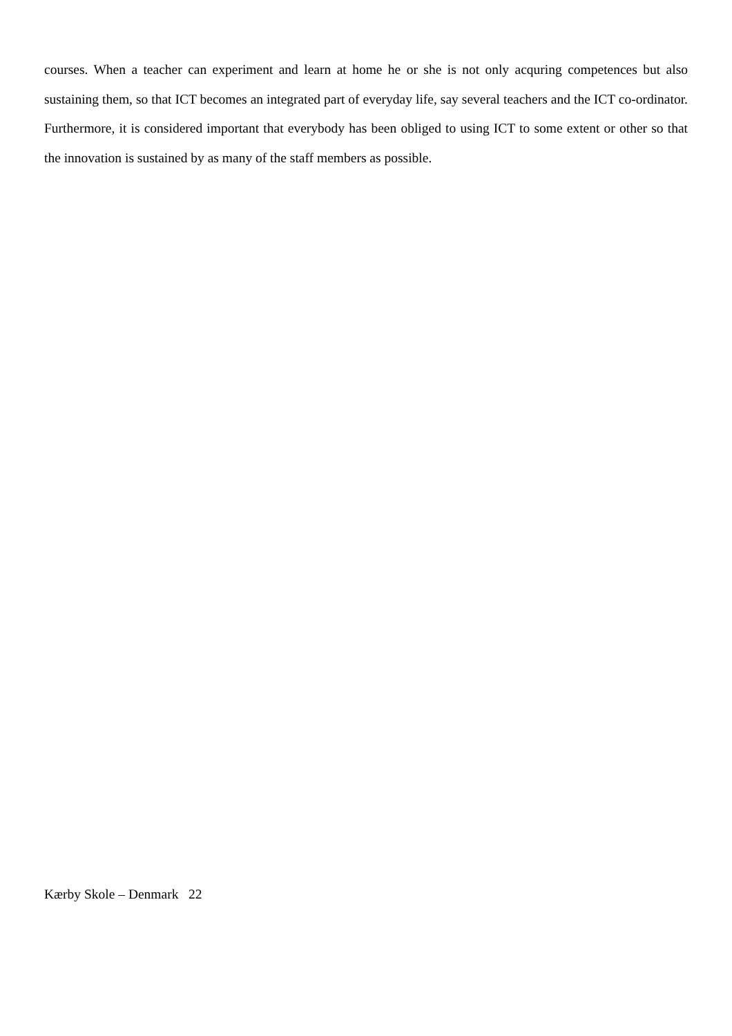courses. When a teacher can experiment and learn at home he or she is not only acquring competences but also sustaining them, so that ICT becomes an integrated part of everyday life, say several teachers and the ICT co-ordinator. Furthermore, it is considered important that everybody has been obliged to using ICT to some extent or other so that the innovation is sustained by as many of the staff members as possible.
Kærby Skole – Denmark 22